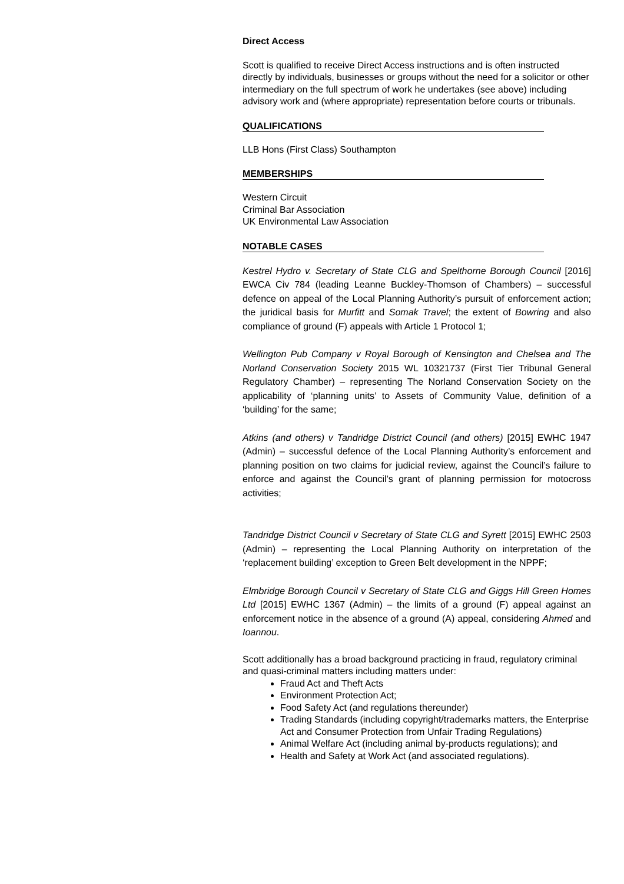Direct Access
Scott is qualified to receive Direct Access instructions and is often instructed directly by individuals, businesses or groups without the need for a solicitor or other intermediary on the full spectrum of work he undertakes (see above) including advisory work and (where appropriate) representation before courts or tribunals.
QUALIFICATIONS
LLB Hons (First Class) Southampton
MEMBERSHIPS
Western Circuit
Criminal Bar Association
UK Environmental Law Association
NOTABLE CASES
Kestrel Hydro v. Secretary of State CLG and Spelthorne Borough Council [2016] EWCA Civ 784 (leading Leanne Buckley-Thomson of Chambers) – successful defence on appeal of the Local Planning Authority’s pursuit of enforcement action; the juridical basis for Murfitt and Somak Travel; the extent of Bowring and also compliance of ground (F) appeals with Article 1 Protocol 1;
Wellington Pub Company v Royal Borough of Kensington and Chelsea and The Norland Conservation Society 2015 WL 10321737 (First Tier Tribunal General Regulatory Chamber) – representing The Norland Conservation Society on the applicability of ‘planning units’ to Assets of Community Value, definition of a ‘building’ for the same;
Atkins (and others) v Tandridge District Council (and others) [2015] EWHC 1947 (Admin) – successful defence of the Local Planning Authority’s enforcement and planning position on two claims for judicial review, against the Council’s failure to enforce and against the Council’s grant of planning permission for motocross activities;
Tandridge District Council v Secretary of State CLG and Syrett [2015] EWHC 2503 (Admin) – representing the Local Planning Authority on interpretation of the ‘replacement building’ exception to Green Belt development in the NPPF;
Elmbridge Borough Council v Secretary of State CLG and Giggs Hill Green Homes Ltd [2015] EWHC 1367 (Admin) – the limits of a ground (F) appeal against an enforcement notice in the absence of a ground (A) appeal, considering Ahmed and Ioannou.
Scott additionally has a broad background practicing in fraud, regulatory criminal and quasi-criminal matters including matters under:
Fraud Act and Theft Acts
Environment Protection Act;
Food Safety Act (and regulations thereunder)
Trading Standards (including copyright/trademarks matters, the Enterprise Act and Consumer Protection from Unfair Trading Regulations)
Animal Welfare Act (including animal by-products regulations); and
Health and Safety at Work Act (and associated regulations).